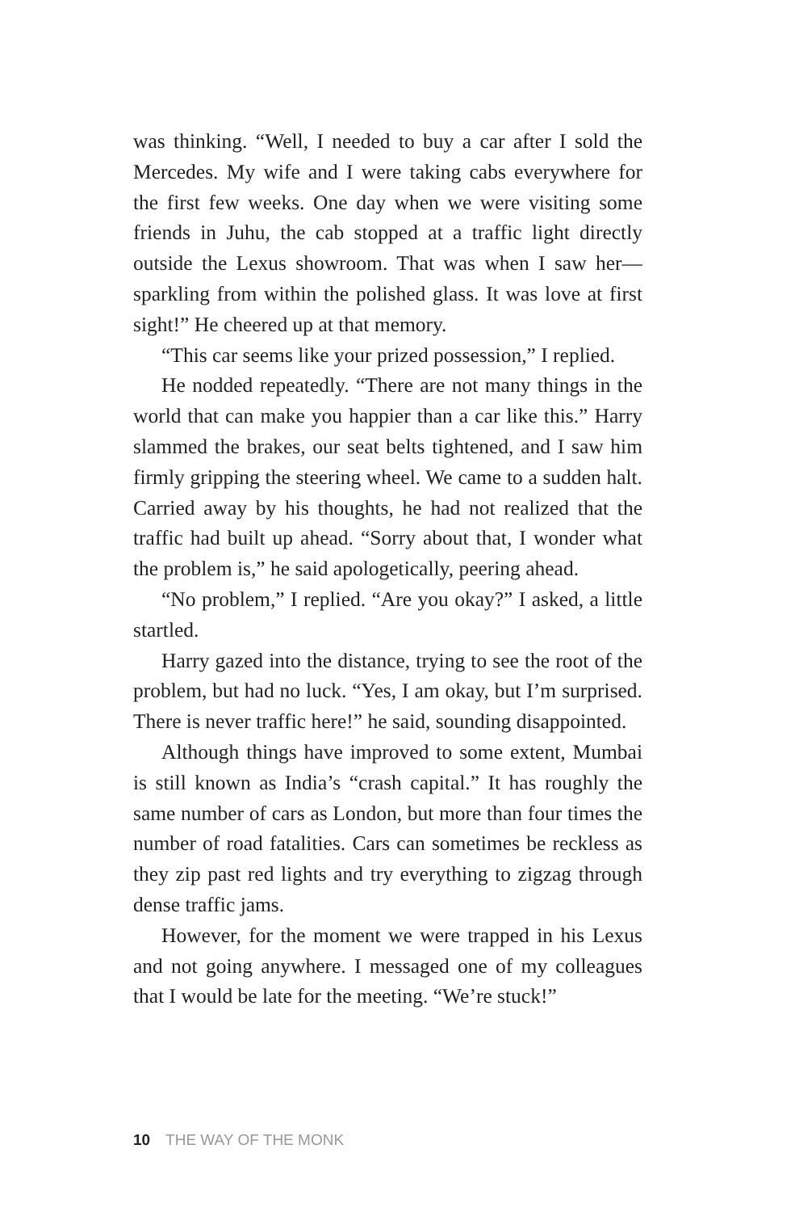was thinking. “Well, I needed to buy a car after I sold the Mercedes. My wife and I were taking cabs everywhere for the first few weeks. One day when we were visiting some friends in Juhu, the cab stopped at a traffic light directly outside the Lexus showroom. That was when I saw her—sparkling from within the polished glass. It was love at first sight!” He cheered up at that memory.
“This car seems like your prized possession,” I replied.
He nodded repeatedly. “There are not many things in the world that can make you happier than a car like this.” Harry slammed the brakes, our seat belts tightened, and I saw him firmly gripping the steering wheel. We came to a sudden halt. Carried away by his thoughts, he had not realized that the traffic had built up ahead. “Sorry about that, I wonder what the problem is,” he said apologetically, peering ahead.
“No problem,” I replied. “Are you okay?” I asked, a little startled.
Harry gazed into the distance, trying to see the root of the problem, but had no luck. “Yes, I am okay, but I’m surprised. There is never traffic here!” he said, sounding disappointed.
Although things have improved to some extent, Mumbai is still known as India’s “crash capital.” It has roughly the same number of cars as London, but more than four times the number of road fatalities. Cars can sometimes be reckless as they zip past red lights and try everything to zigzag through dense traffic jams.
However, for the moment we were trapped in his Lexus and not going anywhere. I messaged one of my colleagues that I would be late for the meeting. “We’re stuck!”
10 THE WAY OF THE MONK